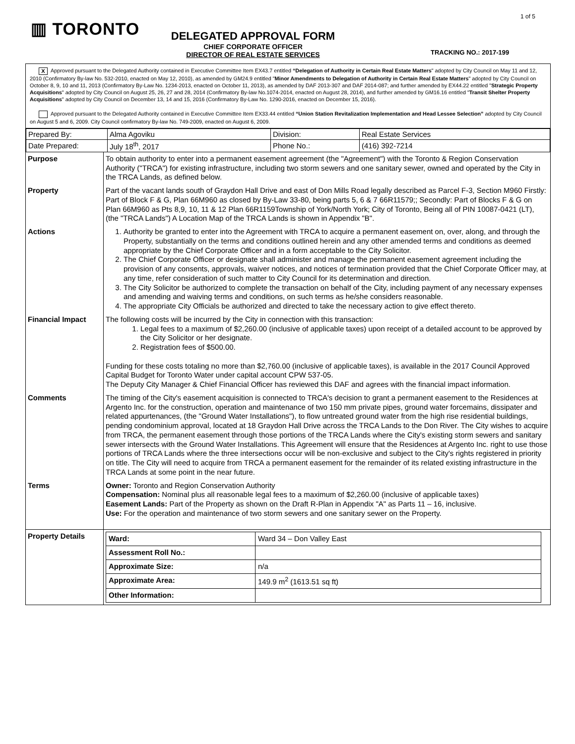▥ TORONTO
1 of 5
DELEGATED APPROVAL FORM
CHIEF CORPORATE OFFICER
DIRECTOR OF REAL ESTATE SERVICES
TRACKING NO.: 2017-199
X Approved pursuant to the Delegated Authority contained in Executive Committee Item EX43.7 entitled “Delegation of Authority in Certain Real Estate Matters" adopted by City Council on May 11 and 12, 2010 (Confirmatory By-law No. 532-2010, enacted on May 12, 2010), as amended by GM24.9 entitled "Minor Amendments to Delegation of Authority in Certain Real Estate Matters" adopted by City Council on October 8, 9, 10 and 11, 2013 (Confirmatory By-Law No. 1234-2013, enacted on October 11, 2013), as amended by DAF 2013-307 and DAF 2014-087; and further amended by EX44.22 entitled "Strategic Property Acquisitions" adopted by City Council on August 25, 26, 27 and 28, 2014 (Confirmatory By-law No.1074-2014, enacted on August 28, 2014), and further amended by GM16.16 entitled "Transit Shelter Property Acquisitions" adopted by City Council on December 13, 14 and 15, 2016 (Confirmatory By-Law No. 1290-2016, enacted on December 15, 2016).
Approved pursuant to the Delegated Authority contained in Executive Committee Item EX33.44 entitled “Union Station Revitalization Implementation and Head Lessee Selection” adopted by City Council on August 5 and 6, 2009. City Council confirmatory By-law No. 749-2009, enacted on August 6, 2009.
| Prepared By: | Alma Agoviku | Division: | Real Estate Services |
| Date Prepared: | July 18<sup>th</sup>, 2017 | Phone No.: | (416) 392-7214 |
| Purpose | To obtain authority to enter into a permanent easement agreement (the "Agreement") with the Toronto & Region Conservation Authority ("TRCA") for existing infrastructure, including two storm sewers and one sanitary sewer, owned and operated by the City in the TRCA Lands, as defined below. |
| Property | Part of the vacant lands south of Graydon Hall Drive and east of Don Mills Road legally described as Parcel F-3, Section M960 Firstly: Part of Block F & G, Plan 66M960 as closed by By-Law 33-80, being parts 5, 6 & 7 66R11579;; Secondly: Part of Blocks F & G on Plan 66M960 as Pts 8,9, 10, 11 & 12 Plan 66R1159Township of York/North York; City of Toronto, Being all of PIN 10087-0421 (LT), (the "TRCA Lands") A Location Map of the TRCA Lands is shown in Appendix "B". |
| Actions | 1. Authority be granted to enter into the Agreement with TRCA to acquire a permanent easement on, over, along, and through the Property, substantially on the terms and conditions outlined herein and any other amended terms and conditions as deemed appropriate by the Chief Corporate Officer and in a form acceptable to the City Solicitor. 2. The Chief Corporate Officer or designate shall administer and manage the permanent easement agreement including the provision of any consents, approvals, waiver notices, and notices of termination provided that the Chief Corporate Officer may, at any time, refer consideration of such matter to City Council for its determination and direction. 3. The City Solicitor be authorized to complete the transaction on behalf of the City, including payment of any necessary expenses and amending and waiving terms and conditions, on such terms as he/she considers reasonable. 4. The appropriate City Officials be authorized and directed to take the necessary action to give effect thereto. |
| Financial Impact | The following costs will be incurred by the City in connection with this transaction: 1. Legal fees to a maximum of $2,260.00 (inclusive of applicable taxes) upon receipt of a detailed account to be approved by the City Solicitor or her designate. 2. Registration fees of $500.00. Funding for these costs totaling no more than $2,760.00 (inclusive of applicable taxes), is available in the 2017 Council Approved Capital Budget for Toronto Water under capital account CPW 537-05. The Deputy City Manager & Chief Financial Officer has reviewed this DAF and agrees with the financial impact information. |
| Comments | The timing of the City's easement acquisition is connected to TRCA's decision to grant a permanent easement to the Residences at Argento Inc. for the construction, operation and maintenance of two 150 mm private pipes, ground water forcemains, dissipater and related appurtenances, (the "Ground Water Installations"), to flow untreated ground water from the high rise residential buildings, pending condominium approval, located at 18 Graydon Hall Drive across the TRCA Lands to the Don River. The City wishes to acquire from TRCA, the permanent easement through those portions of the TRCA Lands where the City's existing storm sewers and sanitary sewer intersects with the Ground Water Installations. This Agreement will ensure that the Residences at Argento Inc. right to use those portions of TRCA Lands where the three intersections occur will be non-exclusive and subject to the City's rights registered in priority on title. The City will need to acquire from TRCA a permanent easement for the remainder of its related existing infrastructure in the TRCA Lands at some point in the near future. |
| Terms | Owner: Toronto and Region Conservation Authority Compensation: Nominal plus all reasonable legal fees to a maximum of $2,260.00 (inclusive of applicable taxes) Easement Lands: Part of the Property as shown on the Draft R-Plan in Appendix "A" as Parts 11 – 16, inclusive. Use: For the operation and maintenance of two storm sewers and one sanitary sewer on the Property. |
| Property Details | / Ward: / Ward 34 – Don Valley East / / Assessment Roll No.: / / / Approximate Size: / n/a / / Approximate Area: / 149.9 m<sup>2</sup> (1613.51 sq ft) / / Other Information: / / |